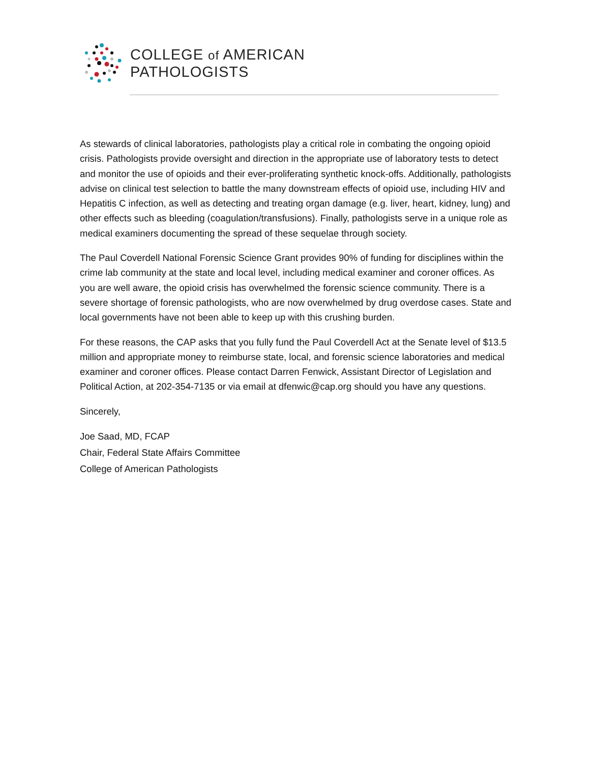COLLEGE of AMERICAN
PATHOLOGISTS
As stewards of clinical laboratories, pathologists play a critical role in combating the ongoing opioid crisis. Pathologists provide oversight and direction in the appropriate use of laboratory tests to detect and monitor the use of opioids and their ever-proliferating synthetic knock-offs. Additionally, pathologists advise on clinical test selection to battle the many downstream effects of opioid use, including HIV and Hepatitis C infection, as well as detecting and treating organ damage (e.g. liver, heart, kidney, lung) and other effects such as bleeding (coagulation/transfusions). Finally, pathologists serve in a unique role as medical examiners documenting the spread of these sequelae through society.
The Paul Coverdell National Forensic Science Grant provides 90% of funding for disciplines within the crime lab community at the state and local level, including medical examiner and coroner offices. As you are well aware, the opioid crisis has overwhelmed the forensic science community. There is a severe shortage of forensic pathologists, who are now overwhelmed by drug overdose cases. State and local governments have not been able to keep up with this crushing burden.
For these reasons, the CAP asks that you fully fund the Paul Coverdell Act at the Senate level of $13.5 million and appropriate money to reimburse state, local, and forensic science laboratories and medical examiner and coroner offices. Please contact Darren Fenwick, Assistant Director of Legislation and Political Action, at 202-354-7135 or via email at dfenwic@cap.org should you have any questions.
Sincerely,
Joe Saad, MD, FCAP
Chair, Federal State Affairs Committee
College of American Pathologists